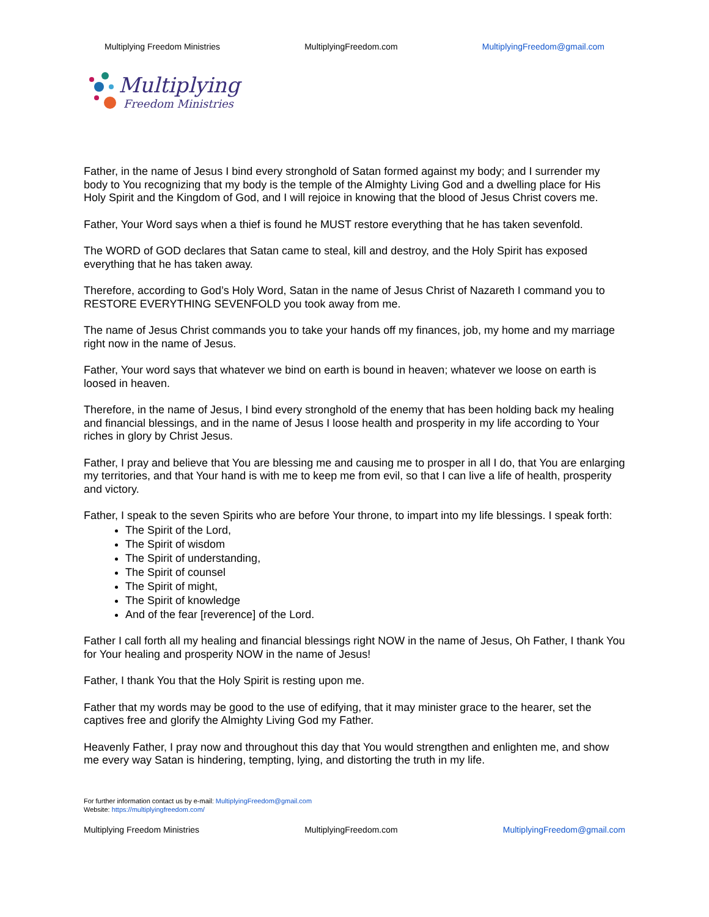Multiplying Freedom Ministries MultiplyingFreedom.com MultiplyingFreedom@gmail.com
Multiplying
Freedom Ministries
Father, in the name of Jesus I bind every stronghold of Satan formed against my body; and I surrender my body to You recognizing that my body is the temple of the Almighty Living God and a dwelling place for His Holy Spirit and the Kingdom of God, and I will rejoice in knowing that the blood of Jesus Christ covers me.
Father, Your Word says when a thief is found he MUST restore everything that he has taken sevenfold.
The WORD of GOD declares that Satan came to steal, kill and destroy, and the Holy Spirit has exposed everything that he has taken away.
Therefore, according to God’s Holy Word, Satan in the name of Jesus Christ of Nazareth I command you to RESTORE EVERYTHING SEVENFOLD you took away from me.
The name of Jesus Christ commands you to take your hands off my finances, job, my home and my marriage right now in the name of Jesus.
Father, Your word says that whatever we bind on earth is bound in heaven; whatever we loose on earth is loosed in heaven.
Therefore, in the name of Jesus, I bind every stronghold of the enemy that has been holding back my healing and financial blessings, and in the name of Jesus I loose health and prosperity in my life according to Your riches in glory by Christ Jesus.
Father, I pray and believe that You are blessing me and causing me to prosper in all I do, that You are enlarging my territories, and that Your hand is with me to keep me from evil, so that I can live a life of health, prosperity and victory.
Father, I speak to the seven Spirits who are before Your throne, to impart into my life blessings. I speak forth:
The Spirit of the Lord,
The Spirit of wisdom
The Spirit of understanding,
The Spirit of counsel
The Spirit of might,
The Spirit of knowledge
And of the fear [reverence] of the Lord.
Father I call forth all my healing and financial blessings right NOW in the name of Jesus, Oh Father, I thank You for Your healing and prosperity NOW in the name of Jesus!
Father, I thank You that the Holy Spirit is resting upon me.
Father that my words may be good to the use of edifying, that it may minister grace to the hearer, set the captives free and glorify the Almighty Living God my Father.
Heavenly Father, I pray now and throughout this day that You would strengthen and enlighten me, and show me every way Satan is hindering, tempting, lying, and distorting the truth in my life.
For further information contact us by e-mail: MultiplyingFreedom@gmail.com
Website: https://multiplyingfreedom.com/
Multiplying Freedom Ministries MultiplyingFreedom.com MultiplyingFreedom@gmail.com